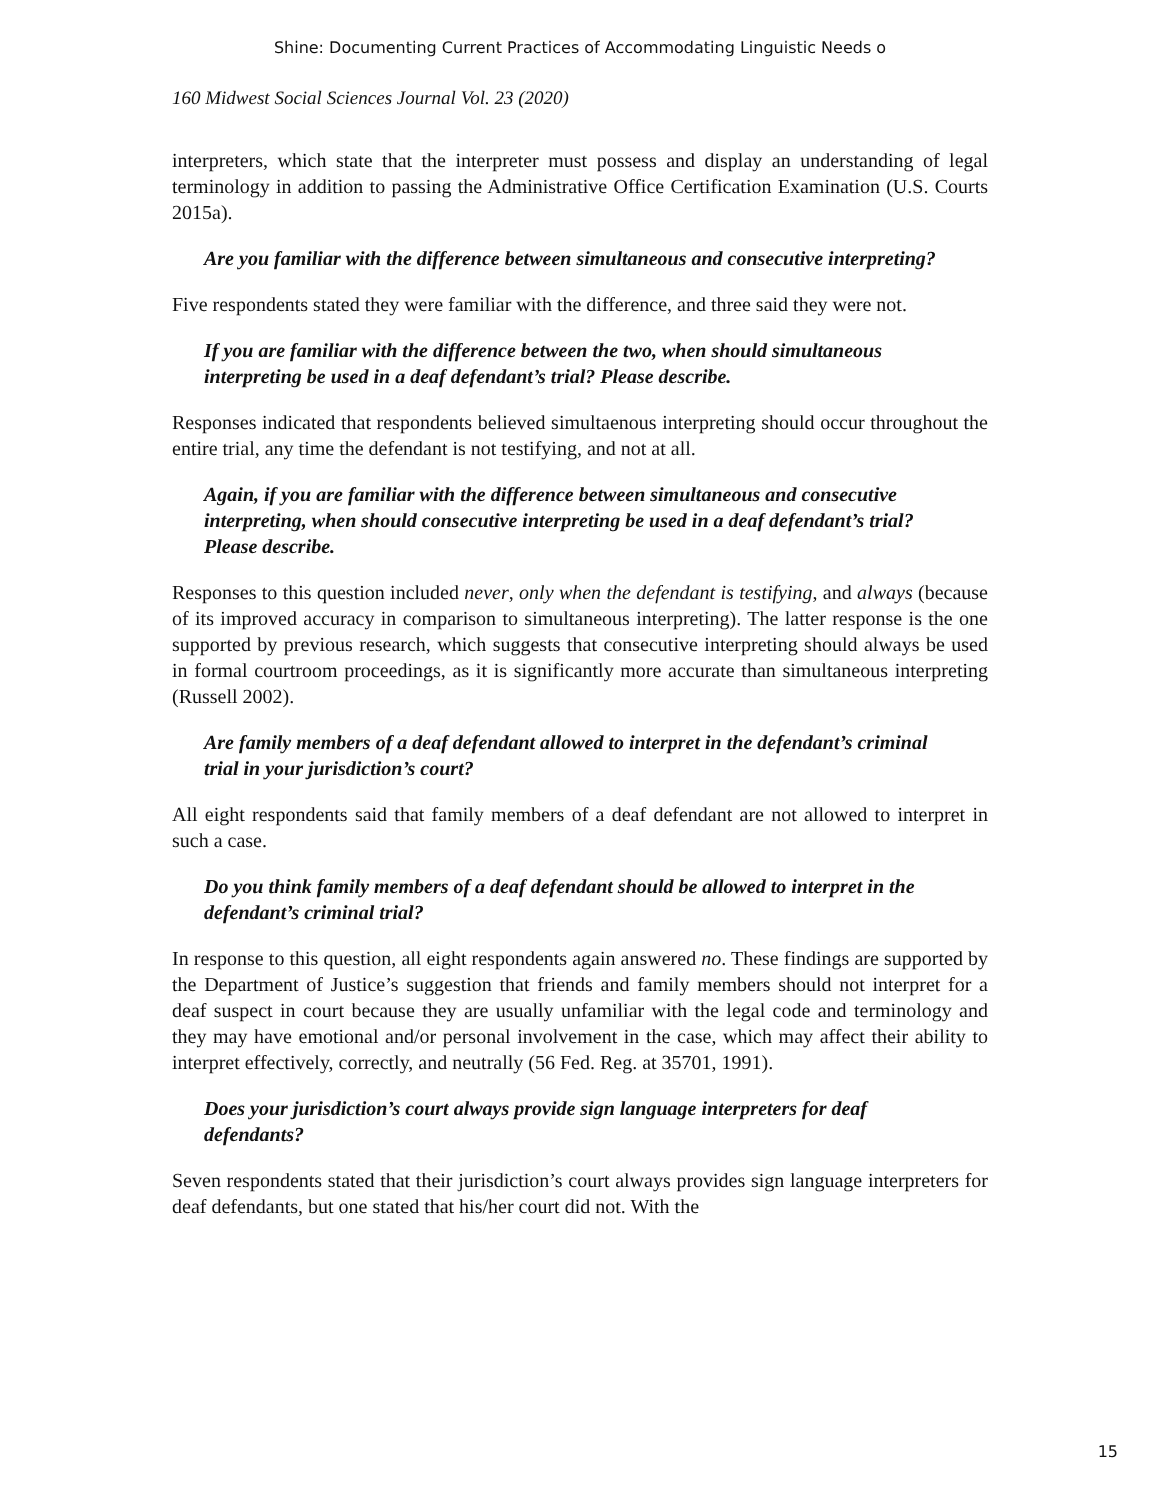Shine: Documenting Current Practices of Accommodating Linguistic Needs o
160 Midwest Social Sciences Journal Vol. 23 (2020)
interpreters, which state that the interpreter must possess and display an understanding of legal terminology in addition to passing the Administrative Office Certification Examination (U.S. Courts 2015a).
Are you familiar with the difference between simultaneous and consecutive interpreting?
Five respondents stated they were familiar with the difference, and three said they were not.
If you are familiar with the difference between the two, when should simultaneous interpreting be used in a deaf defendant’s trial? Please describe.
Responses indicated that respondents believed simultaenous interpreting should occur throughout the entire trial, any time the defendant is not testifying, and not at all.
Again, if you are familiar with the difference between simultaneous and consecutive interpreting, when should consecutive interpreting be used in a deaf defendant’s trial? Please describe.
Responses to this question included never, only when the defendant is testifying, and always (because of its improved accuracy in comparison to simultaneous interpreting). The latter response is the one supported by previous research, which suggests that consecutive interpreting should always be used in formal courtroom proceedings, as it is significantly more accurate than simultaneous interpreting (Russell 2002).
Are family members of a deaf defendant allowed to interpret in the defendant’s criminal trial in your jurisdiction’s court?
All eight respondents said that family members of a deaf defendant are not allowed to interpret in such a case.
Do you think family members of a deaf defendant should be allowed to interpret in the defendant’s criminal trial?
In response to this question, all eight respondents again answered no. These findings are supported by the Department of Justice’s suggestion that friends and family members should not interpret for a deaf suspect in court because they are usually unfamiliar with the legal code and terminology and they may have emotional and/or personal involvement in the case, which may affect their ability to interpret effectively, correctly, and neutrally (56 Fed. Reg. at 35701, 1991).
Does your jurisdiction’s court always provide sign language interpreters for deaf defendants?
Seven respondents stated that their jurisdiction’s court always provides sign language interpreters for deaf defendants, but one stated that his/her court did not. With the
15